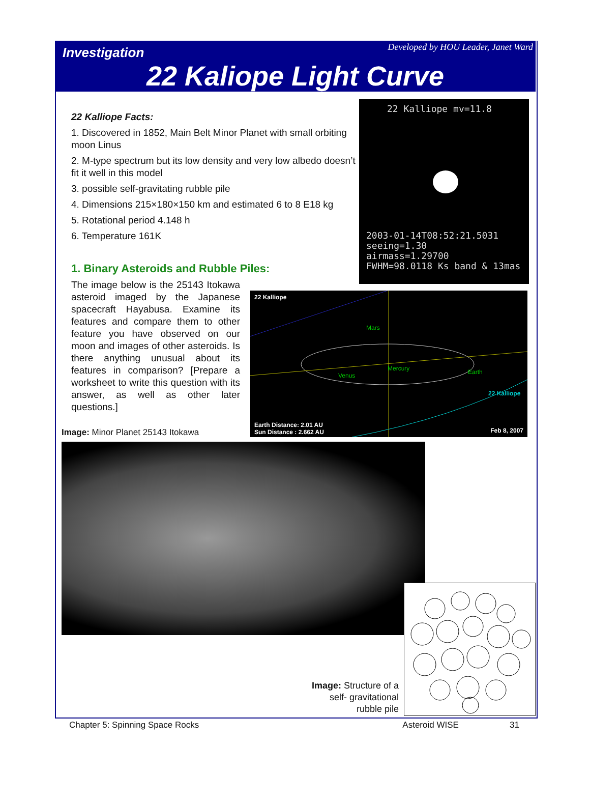Investigation
Developed by HOU Leader, Janet Ward
22 Kaliope Light Curve
22 Kalliope Facts:
1. Discovered in 1852, Main Belt Minor Planet with small orbiting moon Linus
2. M-type spectrum but its low density and very low albedo doesn’t fit it well in this model
3. possible self-gravitating rubble pile
4. Dimensions 215×180×150 km and estimated 6 to 8 E18 kg
5. Rotational period 4.148 h
6. Temperature 161K
1. Binary Asteroids and Rubble Piles:
The image below is the 25143 Itokawa asteroid imaged by the Japanese spacecraft Hayabusa. Examine its features and compare them to other feature you have observed on our moon and images of other asteroids. Is there anything unusual about its features in comparison? [Prepare a worksheet to write this question with its answer, as well as other later questions.]
22 Kalliope mv=11.8
2003-01-14T08:52:21.5031
seeing=1.30
airmass=1.29700
FWHM=98.0118 Ks band & 13mas
22 Kalliope
Mars
Mercury
Venus Earth
22 Kalliope
Earth Distance: 2.01 AU
Sun Distance : 2.662 AU Feb 8, 2007
Image: Minor Planet 25143 Itokawa
Image: Structure of a self- gravitational rubble pile
Chapter 5: Spinning Space Rocks Asteroid WISE 31